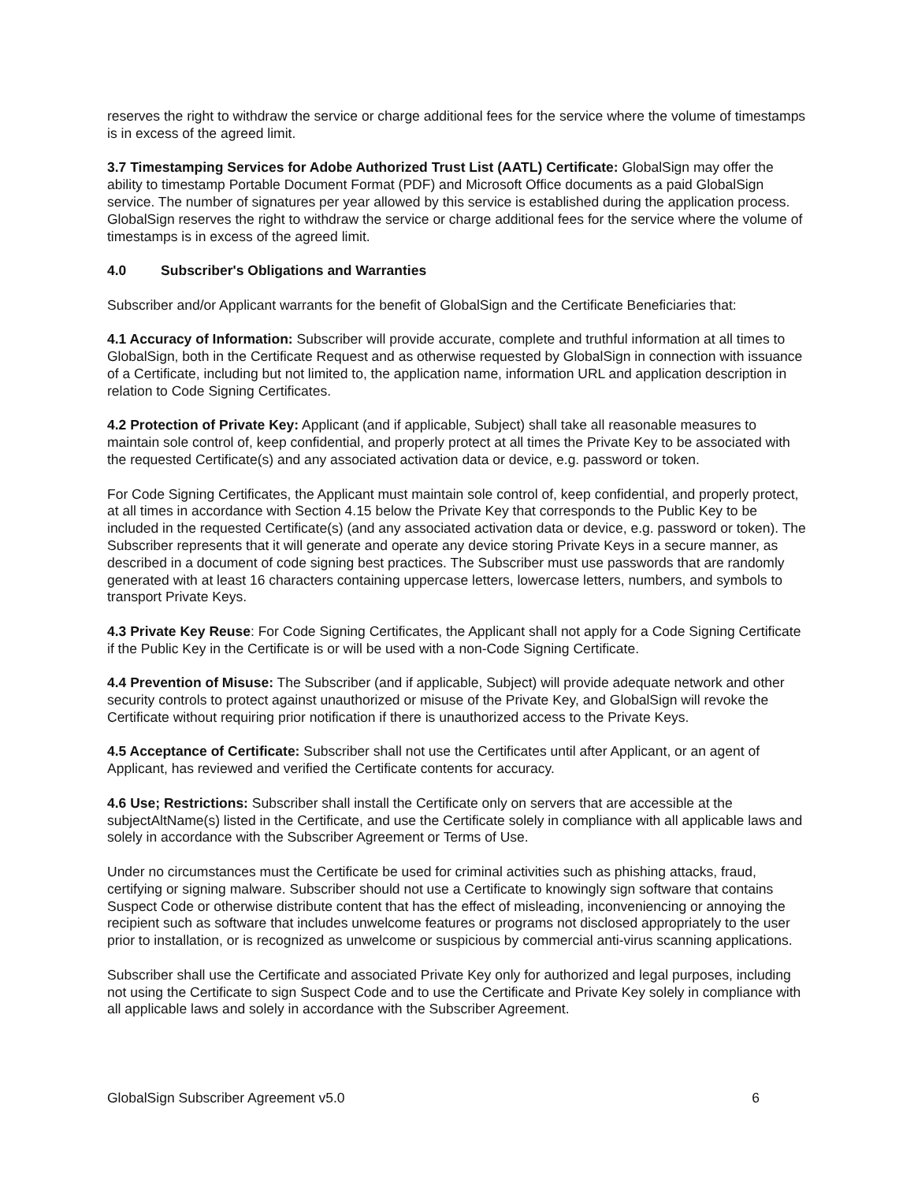reserves the right to withdraw the service or charge additional fees for the service where the volume of timestamps is in excess of the agreed limit.
3.7 Timestamping Services for Adobe Authorized Trust List (AATL) Certificate: GlobalSign may offer the ability to timestamp Portable Document Format (PDF) and Microsoft Office documents as a paid GlobalSign service. The number of signatures per year allowed by this service is established during the application process. GlobalSign reserves the right to withdraw the service or charge additional fees for the service where the volume of timestamps is in excess of the agreed limit.
4.0 Subscriber's Obligations and Warranties
Subscriber and/or Applicant warrants for the benefit of GlobalSign and the Certificate Beneficiaries that:
4.1 Accuracy of Information: Subscriber will provide accurate, complete and truthful information at all times to GlobalSign, both in the Certificate Request and as otherwise requested by GlobalSign in connection with issuance of a Certificate, including but not limited to, the application name, information URL and application description in relation to Code Signing Certificates.
4.2 Protection of Private Key: Applicant (and if applicable, Subject) shall take all reasonable measures to maintain sole control of, keep confidential, and properly protect at all times the Private Key to be associated with the requested Certificate(s) and any associated activation data or device, e.g. password or token.
For Code Signing Certificates, the Applicant must maintain sole control of, keep confidential, and properly protect, at all times in accordance with Section 4.15 below the Private Key that corresponds to the Public Key to be included in the requested Certificate(s) (and any associated activation data or device, e.g. password or token). The Subscriber represents that it will generate and operate any device storing Private Keys in a secure manner, as described in a document of code signing best practices. The Subscriber must use passwords that are randomly generated with at least 16 characters containing uppercase letters, lowercase letters, numbers, and symbols to transport Private Keys.
4.3 Private Key Reuse: For Code Signing Certificates, the Applicant shall not apply for a Code Signing Certificate if the Public Key in the Certificate is or will be used with a non-Code Signing Certificate.
4.4 Prevention of Misuse: The Subscriber (and if applicable, Subject) will provide adequate network and other security controls to protect against unauthorized or misuse of the Private Key, and GlobalSign will revoke the Certificate without requiring prior notification if there is unauthorized access to the Private Keys.
4.5 Acceptance of Certificate: Subscriber shall not use the Certificates until after Applicant, or an agent of Applicant, has reviewed and verified the Certificate contents for accuracy.
4.6 Use; Restrictions: Subscriber shall install the Certificate only on servers that are accessible at the subjectAltName(s) listed in the Certificate, and use the Certificate solely in compliance with all applicable laws and solely in accordance with the Subscriber Agreement or Terms of Use.
Under no circumstances must the Certificate be used for criminal activities such as phishing attacks, fraud, certifying or signing malware. Subscriber should not use a Certificate to knowingly sign software that contains Suspect Code or otherwise distribute content that has the effect of misleading, inconveniencing or annoying the recipient such as software that includes unwelcome features or programs not disclosed appropriately to the user prior to installation, or is recognized as unwelcome or suspicious by commercial anti-virus scanning applications.
Subscriber shall use the Certificate and associated Private Key only for authorized and legal purposes, including not using the Certificate to sign Suspect Code and to use the Certificate and Private Key solely in compliance with all applicable laws and solely in accordance with the Subscriber Agreement.
GlobalSign Subscriber Agreement v5.0 6